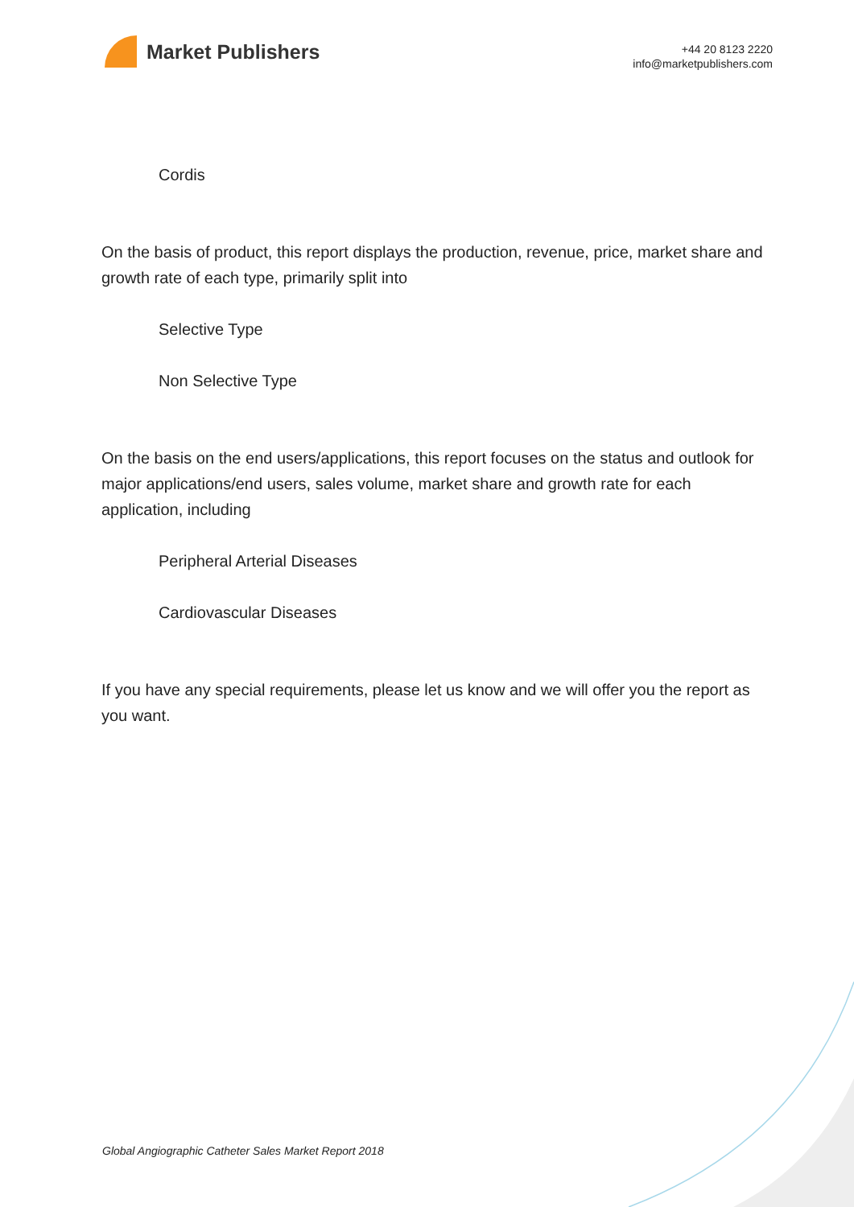Market Publishers
+44 20 8123 2220
info@marketpublishers.com
Cordis
On the basis of product, this report displays the production, revenue, price, market share and growth rate of each type, primarily split into
Selective Type
Non Selective Type
On the basis on the end users/applications, this report focuses on the status and outlook for major applications/end users, sales volume, market share and growth rate for each application, including
Peripheral Arterial Diseases
Cardiovascular Diseases
If you have any special requirements, please let us know and we will offer you the report as you want.
Global Angiographic Catheter Sales Market Report 2018